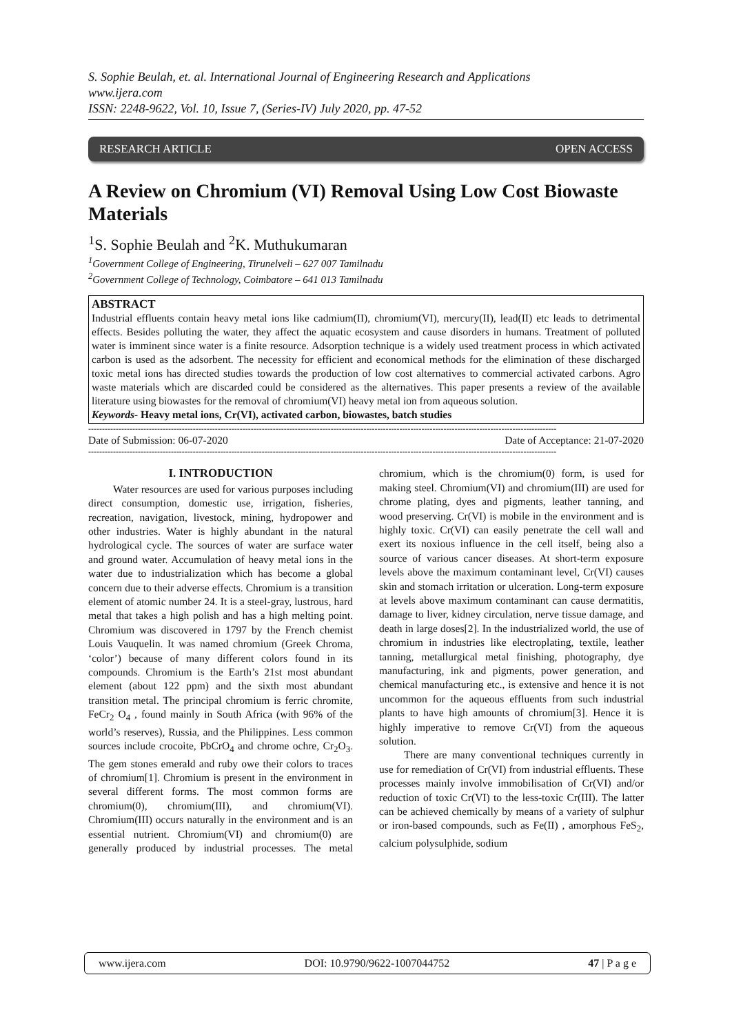S. Sophie Beulah, et. al. International Journal of Engineering Research and Applications
www.ijera.com
ISSN: 2248-9622, Vol. 10, Issue 7, (Series-IV) July 2020, pp. 47-52
RESEARCH ARTICLE OPEN ACCESS
A Review on Chromium (VI) Removal Using Low Cost Biowaste Materials
<sup>1</sup> S. Sophie Beulah and <sup>2</sup>K. Muthukumaran
<sup>1</sup> Government College of Engineering, Tirunelveli – 627 007 Tamilnadu
<sup>2</sup> Government College of Technology, Coimbatore – 641 013 Tamilnadu
ABSTRACT
Industrial effluents contain heavy metal ions like cadmium(II), chromium(VI), mercury(II), lead(II) etc leads to detrimental effects. Besides polluting the water, they affect the aquatic ecosystem and cause disorders in humans. Treatment of polluted water is imminent since water is a finite resource. Adsorption technique is a widely used treatment process in which activated carbon is used as the adsorbent. The necessity for efficient and economical methods for the elimination of these discharged toxic metal ions has directed studies towards the production of low cost alternatives to commercial activated carbons. Agro waste materials which are discarded could be considered as the alternatives. This paper presents a review of the available literature using biowastes for the removal of chromium(VI) heavy metal ion from aqueous solution.
Keywords- Heavy metal ions, Cr(VI), activated carbon, biowastes, batch studies
--------------------------------------------------------------------------------------------------------------------------------------------------------------------------
Date of Submission: 06-07-2020 Date of Acceptance: 21-07-2020
--------------------------------------------------------------------------------------------------------------------------------------------------------------------------
I. INTRODUCTION
Water resources are used for various purposes including direct consumption, domestic use, irrigation, fisheries, recreation, navigation, livestock, mining, hydropower and other industries. Water is highly abundant in the natural hydrological cycle. The sources of water are surface water and ground water. Accumulation of heavy metal ions in the water due to industrialization which has become a global concern due to their adverse effects. Chromium is a transition element of atomic number 24. It is a steel-gray, lustrous, hard metal that takes a high polish and has a high melting point. Chromium was discovered in 1797 by the French chemist Louis Vauquelin. It was named chromium (Greek Chroma, ‘color’) because of many different colors found in its compounds. Chromium is the Earth’s 21st most abundant element (about 122 ppm) and the sixth most abundant transition metal. The principal chromium is ferric chromite, FeCr<sub>2</sub> O<sub>4</sub> , found mainly in South Africa (with 96% of the world’s reserves), Russia, and the Philippines. Less common sources include crocoite, PbCrO<sub>4</sub> and chrome ochre, Cr<sub>2</sub>O<sub>3</sub>. The gem stones emerald and ruby owe their colors to traces of chromium[1]. Chromium is present in the environment in several different forms. The most common forms are chromium(0), chromium(III), and chromium(VI). Chromium(III) occurs naturally in the environment and is an essential nutrient. Chromium(VI) and chromium(0) are generally produced by industrial processes. The metal chromium, which is the chromium(0) form, is used for making steel. Chromium(VI) and chromium(III) are used for chrome plating, dyes and pigments, leather tanning, and wood preserving. Cr(VI) is mobile in the environment and is highly toxic. Cr(VI) can easily penetrate the cell wall and exert its noxious influence in the cell itself, being also a source of various cancer diseases. At short-term exposure levels above the maximum contaminant level, Cr(VI) causes skin and stomach irritation or ulceration. Long-term exposure at levels above maximum contaminant can cause dermatitis, damage to liver, kidney circulation, nerve tissue damage, and death in large doses[2]. In the industrialized world, the use of chromium in industries like electroplating, textile, leather tanning, metallurgical metal finishing, photography, dye manufacturing, ink and pigments, power generation, and chemical manufacturing etc., is extensive and hence it is not uncommon for the aqueous effluents from such industrial plants to have high amounts of chromium[3]. Hence it is highly imperative to remove Cr(VI) from the aqueous solution.
There are many conventional techniques currently in use for remediation of Cr(VI) from industrial effluents. These processes mainly involve immobilisation of Cr(VI) and/or reduction of toxic Cr(VI) to the less-toxic Cr(III). The latter can be achieved chemically by means of a variety of sulphur or iron-based compounds, such as Fe(II) , amorphous FeS<sub>2</sub>, calcium polysulphide, sodium
www.ijera.com DOI: 10.9790/9622-1007044752 47 | P a g e